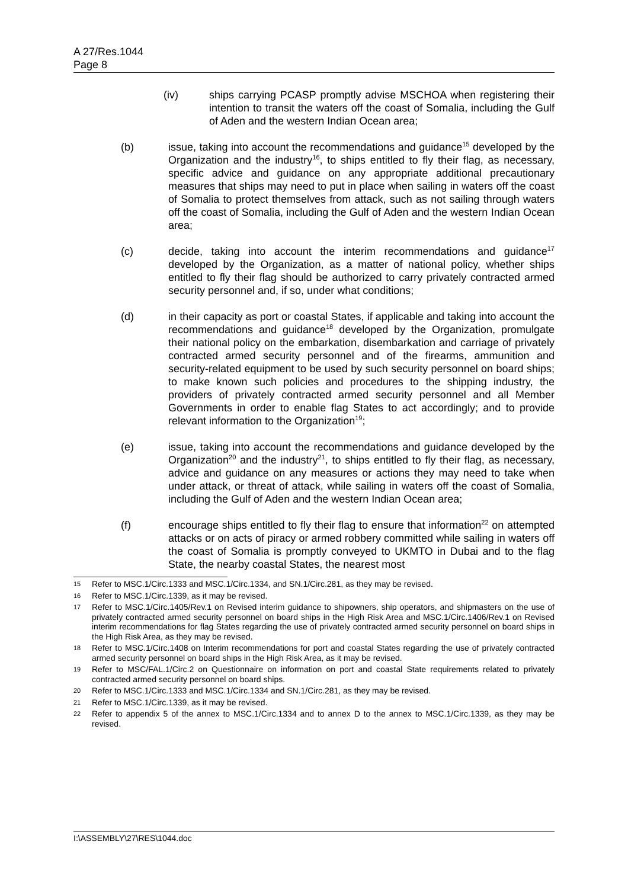A 27/Res.1044
Page 8
(iv) ships carrying PCASP promptly advise MSCHOA when registering their intention to transit the waters off the coast of Somalia, including the Gulf of Aden and the western Indian Ocean area;
(b) issue, taking into account the recommendations and guidance<sup>15</sup> developed by the Organization and the industry<sup>16</sup>, to ships entitled to fly their flag, as necessary, specific advice and guidance on any appropriate additional precautionary measures that ships may need to put in place when sailing in waters off the coast of Somalia to protect themselves from attack, such as not sailing through waters off the coast of Somalia, including the Gulf of Aden and the western Indian Ocean area;
(c) decide, taking into account the interim recommendations and guidance<sup>17</sup> developed by the Organization, as a matter of national policy, whether ships entitled to fly their flag should be authorized to carry privately contracted armed security personnel and, if so, under what conditions;
(d) in their capacity as port or coastal States, if applicable and taking into account the recommendations and guidance<sup>18</sup> developed by the Organization, promulgate their national policy on the embarkation, disembarkation and carriage of privately contracted armed security personnel and of the firearms, ammunition and security-related equipment to be used by such security personnel on board ships; to make known such policies and procedures to the shipping industry, the providers of privately contracted armed security personnel and all Member Governments in order to enable flag States to act accordingly; and to provide relevant information to the Organization<sup>19</sup>;
(e) issue, taking into account the recommendations and guidance developed by the Organization<sup>20</sup> and the industry<sup>21</sup>, to ships entitled to fly their flag, as necessary, advice and guidance on any measures or actions they may need to take when under attack, or threat of attack, while sailing in waters off the coast of Somalia, including the Gulf of Aden and the western Indian Ocean area;
(f) encourage ships entitled to fly their flag to ensure that information<sup>22</sup> on attempted attacks or on acts of piracy or armed robbery committed while sailing in waters off the coast of Somalia is promptly conveyed to UKMTO in Dubai and to the flag State, the nearby coastal States, the nearest most
15
Refer to MSC.1/Circ.1333 and MSC.1/Circ.1334, and SN.1/Circ.281, as they may be revised.
16
Refer to MSC.1/Circ.1339, as it may be revised.
17
Refer to MSC.1/Circ.1405/Rev.1 on Revised interim guidance to shipowners, ship operators, and shipmasters on the use of privately contracted armed security personnel on board ships in the High Risk Area and MSC.1/Circ.1406/Rev.1 on Revised interim recommendations for flag States regarding the use of privately contracted armed security personnel on board ships in the High Risk Area, as they may be revised.
18
Refer to MSC.1/Circ.1408 on Interim recommendations for port and coastal States regarding the use of privately contracted armed security personnel on board ships in the High Risk Area, as it may be revised.
19
Refer to MSC/FAL.1/Circ.2 on Questionnaire on information on port and coastal State requirements related to privately contracted armed security personnel on board ships.
20
Refer to MSC.1/Circ.1333 and MSC.1/Circ.1334 and SN.1/Circ.281, as they may be revised.
21
Refer to MSC.1/Circ.1339, as it may be revised.
22
Refer to appendix 5 of the annex to MSC.1/Circ.1334 and to annex D to the annex to MSC.1/Circ.1339, as they may be revised.
I:\ASSEMBLY\27\RES\1044.doc